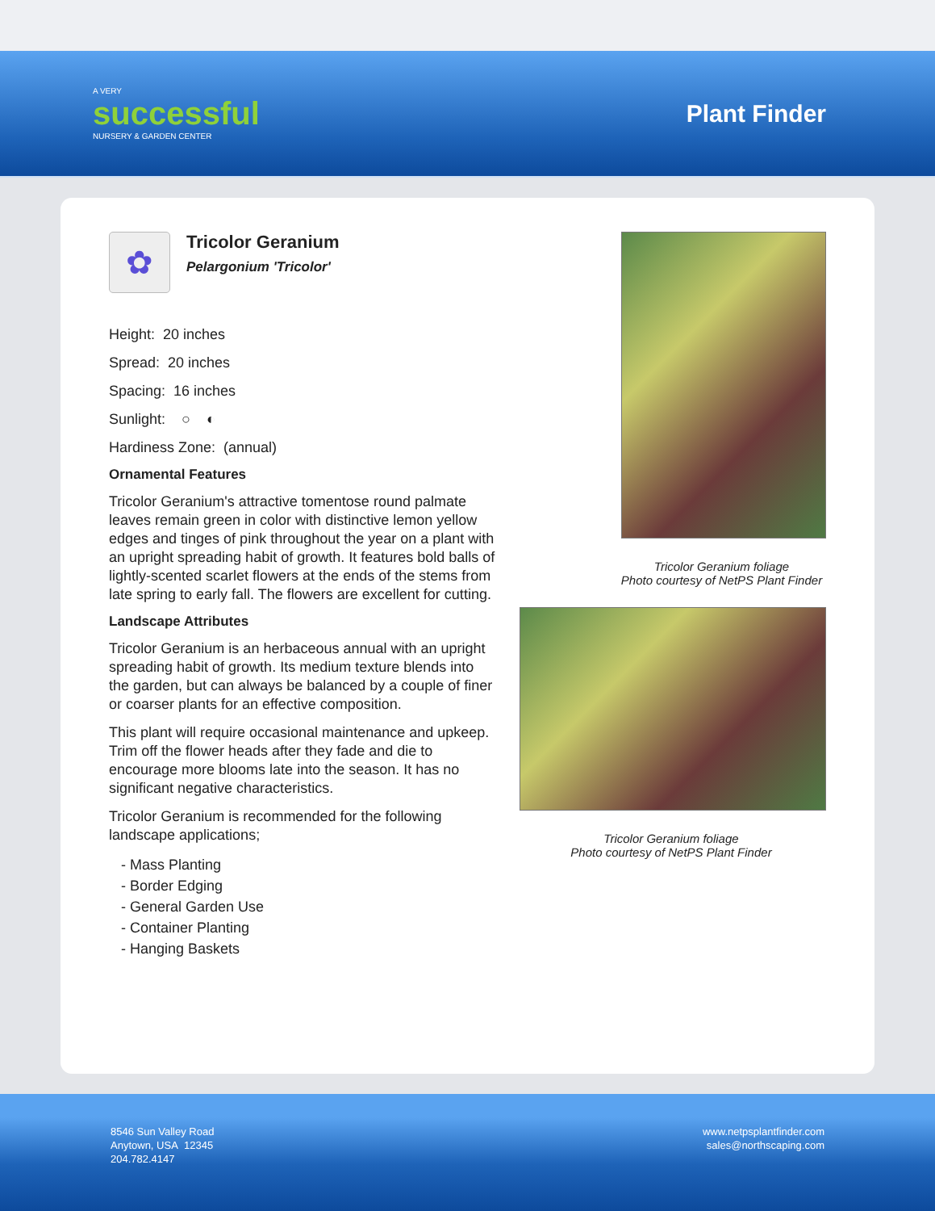A VERY
successful
NURSERY & GARDEN CENTER
Plant Finder
✿
Tricolor Geranium
Pelargonium 'Tricolor'
Height: 20 inches
Spread: 20 inches
Spacing: 16 inches
Sunlight: ○ ◐
Hardiness Zone: (annual)
Ornamental Features
Tricolor Geranium's attractive tomentose round palmate leaves remain green in color with distinctive lemon yellow edges and tinges of pink throughout the year on a plant with an upright spreading habit of growth. It features bold balls of lightly-scented scarlet flowers at the ends of the stems from late spring to early fall. The flowers are excellent for cutting.
Landscape Attributes
Tricolor Geranium is an herbaceous annual with an upright spreading habit of growth. Its medium texture blends into the garden, but can always be balanced by a couple of finer or coarser plants for an effective composition.
This plant will require occasional maintenance and upkeep. Trim off the flower heads after they fade and die to encourage more blooms late into the season. It has no significant negative characteristics.
Tricolor Geranium is recommended for the following landscape applications;
- Mass Planting
- Border Edging
- General Garden Use
- Container Planting
- Hanging Baskets
Tricolor Geranium foliage
Photo courtesy of NetPS Plant Finder
Tricolor Geranium foliage
Photo courtesy of NetPS Plant Finder
8546 Sun Valley Road
Anytown, USA 12345
204.782.4147
www.netpsplantfinder.com
sales@northscaping.com